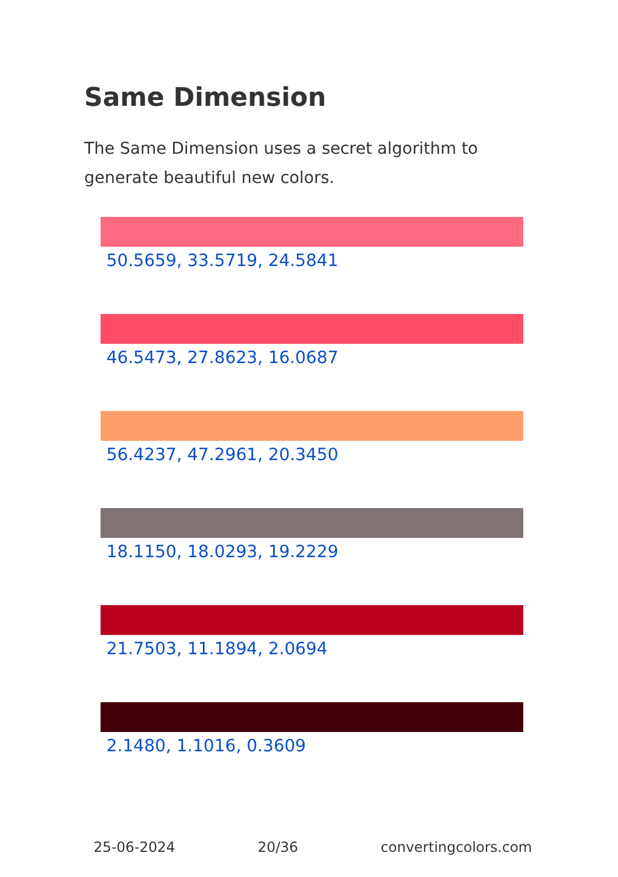Same Dimension
The Same Dimension uses a secret algorithm to generate beautiful new colors.
50.5659, 33.5719, 24.5841
46.5473, 27.8623, 16.0687
56.4237, 47.2961, 20.3450
18.1150, 18.0293, 19.2229
21.7503, 11.1894, 2.0694
2.1480, 1.1016, 0.3609
25-06-2024 20/36 convertingcolors.com